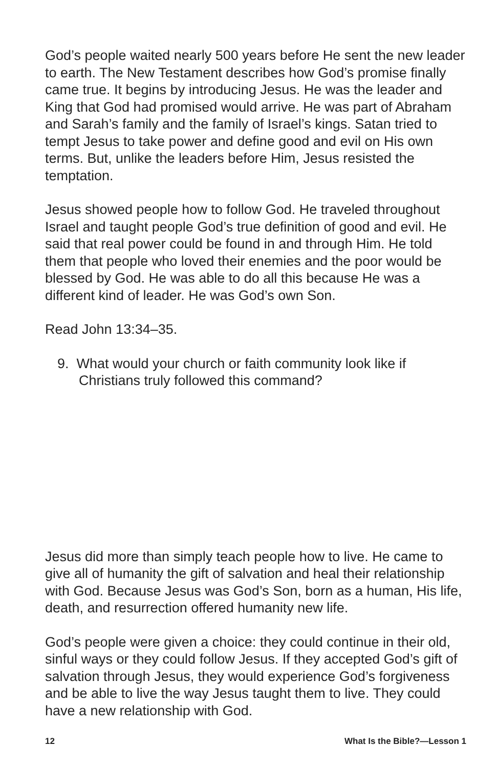God’s people waited nearly 500 years before He sent the new leader to earth. The New Testament describes how God’s promise finally came true. It begins by introducing Jesus. He was the leader and King that God had promised would arrive. He was part of Abraham and Sarah’s family and the family of Israel’s kings. Satan tried to tempt Jesus to take power and define good and evil on His own terms. But, unlike the leaders before Him, Jesus resisted the temptation.
Jesus showed people how to follow God. He traveled throughout Israel and taught people God’s true definition of good and evil. He said that real power could be found in and through Him. He told them that people who loved their enemies and the poor would be blessed by God. He was able to do all this because He was a different kind of leader. He was God’s own Son.
Read John 13:34–35.
9. What would your church or faith community look like if Christians truly followed this command?
Jesus did more than simply teach people how to live. He came to give all of humanity the gift of salvation and heal their relationship with God. Because Jesus was God’s Son, born as a human, His life, death, and resurrection offered humanity new life.
God’s people were given a choice: they could continue in their old, sinful ways or they could follow Jesus. If they accepted God’s gift of salvation through Jesus, they would experience God’s forgiveness and be able to live the way Jesus taught them to live. They could have a new relationship with God.
12 What Is the Bible?—Lesson 1